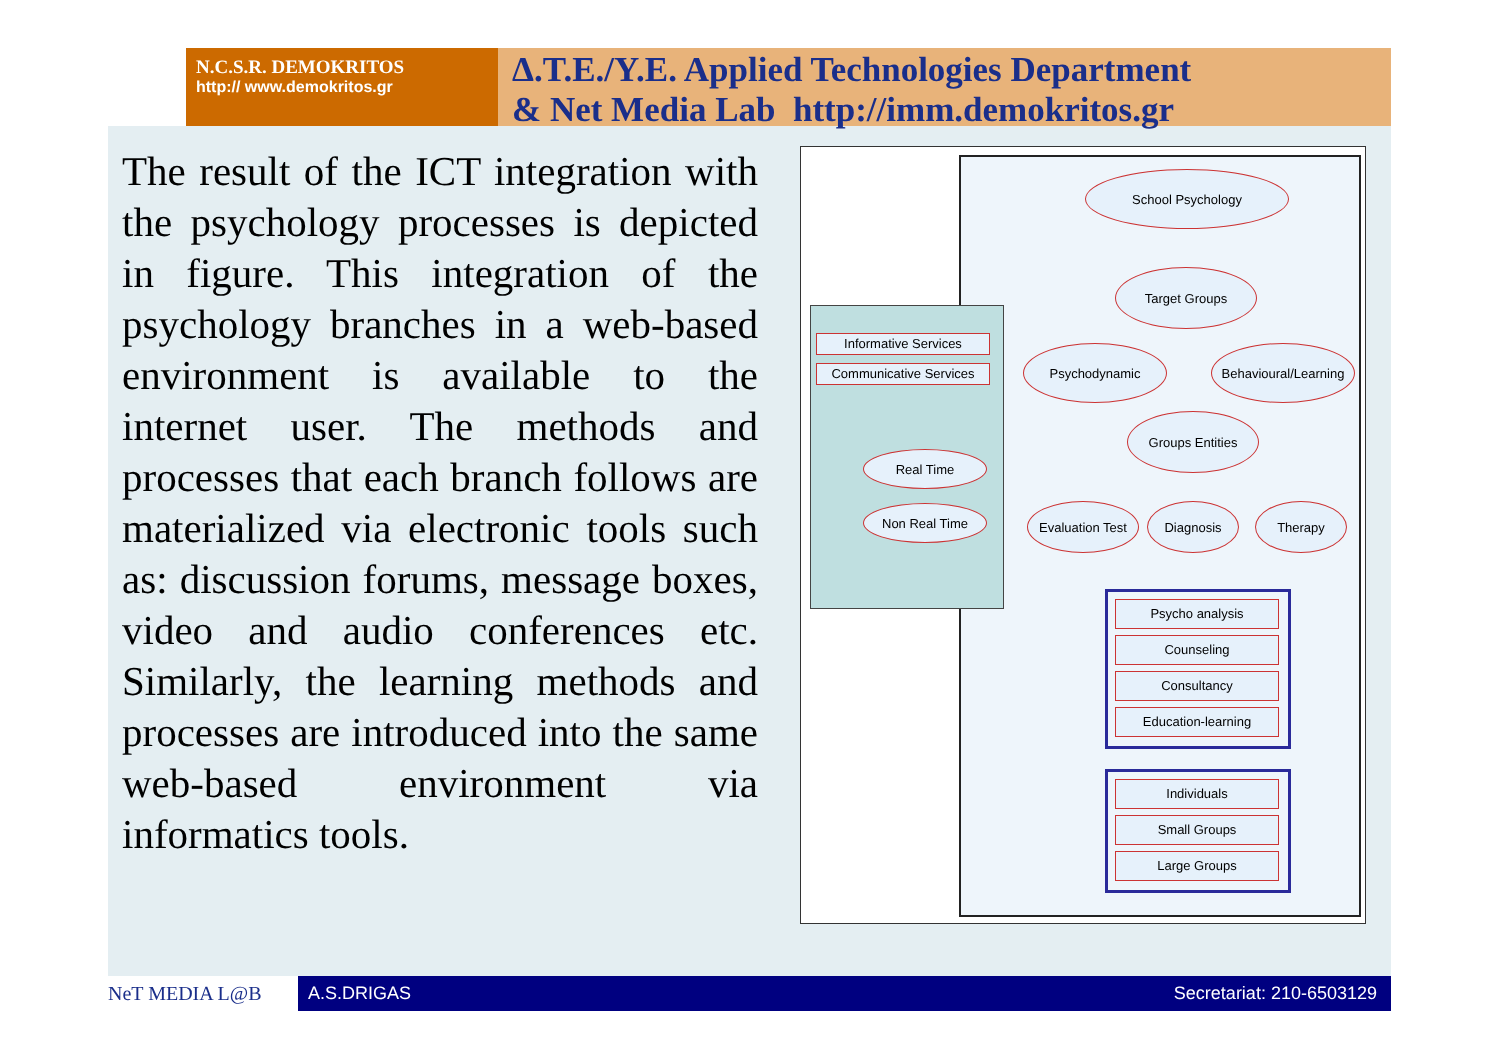N.C.S.R. DEMOKRITOS
http:// www.demokritos.gr
Δ.T.E./Y.E. Applied Technologies Department
& Net Media Lab http://imm.demokritos.gr
The result of the ICT integration with the psychology processes is depicted in figure. This integration of the psychology branches in a web-based environment is available to the internet user. The methods and processes that each branch follows are materialized via electronic tools such as: discussion forums, message boxes, video and audio conferences etc. Similarly, the learning methods and processes are introduced into the same web-based environment via informatics tools.
School Psychology
Target Groups
Psychodynamic
Behavioural/Learning
Informative Services
Communicative Services
Groups Entities
Real Time
Non Real Time
Evaluation Test
Diagnosis Therapy
Psycho analysis
Counseling
Consultancy
Education-learning
Individuals
Small Groups
Large Groups
NeT MEDIA L@B A.S.DRIGAS Secretariat: 210-6503129